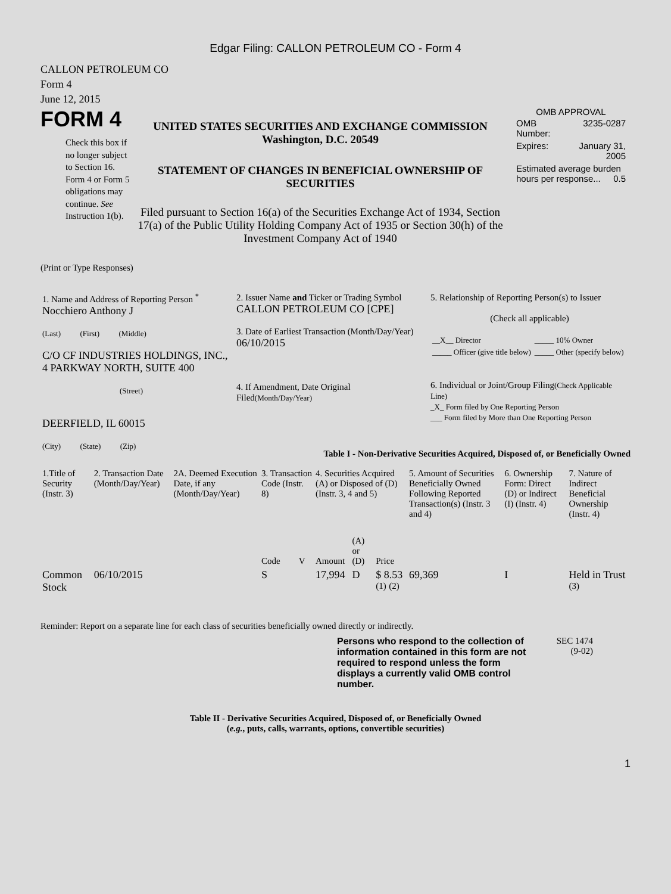Edgar Filing: CALLON PETROLEUM CO - Form 4
CALLON PETROLEUM CO
Form 4
June 12, 2015
FORM 4
Check this box if no longer subject to Section 16. Form 4 or Form 5 obligations may continue. See Instruction 1(b).
UNITED STATES SECURITIES AND EXCHANGE COMMISSION
Washington, D.C. 20549
STATEMENT OF CHANGES IN BENEFICIAL OWNERSHIP OF SECURITIES
Filed pursuant to Section 16(a) of the Securities Exchange Act of 1934, Section 17(a) of the Public Utility Holding Company Act of 1935 or Section 30(h) of the Investment Company Act of 1940
OMB APPROVAL
| OMB Number: | 3235-0287 |
| Expires: | January 31, 2005 |
| Estimated average burden hours per response... 0.5 | |
(Print or Type Responses)
| 1. Name and Address of Reporting Person <sup>*</sup> Nocchiero Anthony J (Last) (First) (Middle) C/O CF INDUSTRIES HOLDINGS, INC., 4 PARKWAY NORTH, SUITE 400 (Street) DEERFIELD, IL 60015 (City) (State) (Zip) | 2. Issuer Name and Ticker or Trading Symbol CALLON PETROLEUM CO [CPE] 3. Date of Earliest Transaction (Month/Day/Year) 06/10/2015 4. If Amendment, Date Original Filed (Month/Day/Year) | 5. Relationship of Reporting Person(s) to Issuer (Check all applicable) / __X__ Director / _____ 10% Owner / / _____ Officer (give title below) / _____ Other (specify below) / 6. Individual or Joint/Group Filing (Check Applicable Line) _X_ Form filed by One Reporting Person ___ Form filed by More than One Reporting Person |
Table I - Non-Derivative Securities Acquired, Disposed of, or Beneficially Owned
| 1.Title of Security (Instr. 3) | 2. Transaction Date (Month/Day/Year) | 2A. Deemed Execution Date, if any (Month/Day/Year) | 3. Transaction Code (Instr. 8) | | 4. Securities Acquired (A) or Disposed of (D) (Instr. 3, 4 and 5) | | | 5. Amount of Securities Beneficially Owned Following Reported Transaction(s) (Instr. 3 and 4) | 6. Ownership Form: Direct (D) or Indirect (I) (Instr. 4) | 7. Nature of Indirect Beneficial Ownership (Instr. 4) |
| --- | --- | --- | --- | --- | --- | --- | --- | --- | --- | --- |
| | | | Code | V | Amount | (A) or (D) | Price | | | |
| Common Stock | 06/10/2015 | | S | | 17,994 | D | $ 8.53 <sup>(1)</sup> <sup>(2)</sup> | 69,369 | I | Held in Trust <sup>(3)</sup> |
Reminder: Report on a separate line for each class of securities beneficially owned directly or indirectly.
Persons who respond to the collection of information contained in this form are not required to respond unless the form displays a currently valid OMB control number.
SEC 1474
(9-02)
Table II - Derivative Securities Acquired, Disposed of, or Beneficially Owned
(e.g., puts, calls, warrants, options, convertible securities)
1